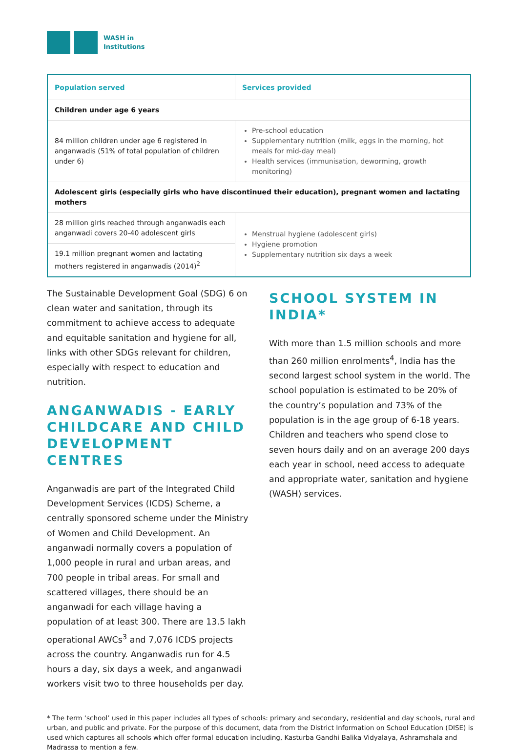WASH in
Institutions
| Population served | Services provided |
| --- | --- |
| Children under age 6 years | |
| 84 million children under age 6 registered in anganwadis (51% of total population of children under 6) | Pre-school education Supplementary nutrition (milk, eggs in the morning, hot meals for mid-day meal) Health services (immunisation, deworming, growth monitoring) |
| Adolescent girls (especially girls who have discontinued their education), pregnant women and lactating mothers | |
| 28 million girls reached through anganwadis each anganwadi covers 20-40 adolescent girls | Menstrual hygiene (adolescent girls) Hygiene promotion Supplementary nutrition six days a week |
| 19.1 million pregnant women and lactating mothers registered in anganwadis (2014)<sup>2</sup> | |
The Sustainable Development Goal (SDG) 6 on clean water and sanitation, through its commitment to achieve access to adequate and equitable sanitation and hygiene for all, links with other SDGs relevant for children, especially with respect to education and nutrition.
ANGANWADIS - EARLY CHILDCARE AND CHILD DEVELOPMENT CENTRES
Anganwadis are part of the Integrated Child Development Services (ICDS) Scheme, a centrally sponsored scheme under the Ministry of Women and Child Development. An anganwadi normally covers a population of 1,000 people in rural and urban areas, and 700 people in tribal areas. For small and scattered villages, there should be an anganwadi for each village having a population of at least 300. There are 13.5 lakh operational AWCs<sup>3</sup> and 7,076 ICDS projects across the country. Anganwadis run for 4.5 hours a day, six days a week, and anganwadi workers visit two to three households per day.
SCHOOL SYSTEM IN INDIA*
With more than 1.5 million schools and more than 260 million enrolments<sup>4</sup>, India has the second largest school system in the world. The school population is estimated to be 20% of the country’s population and 73% of the population is in the age group of 6-18 years. Children and teachers who spend close to seven hours daily and on an average 200 days each year in school, need access to adequate and appropriate water, sanitation and hygiene (WASH) services.
* The term ‘school’ used in this paper includes all types of schools: primary and secondary, residential and day schools, rural and urban, and public and private. For the purpose of this document, data from the District Information on School Education (DISE) is used which captures all schools which offer formal education including, Kasturba Gandhi Balika Vidyalaya, Ashramshala and Madrassa to mention a few.